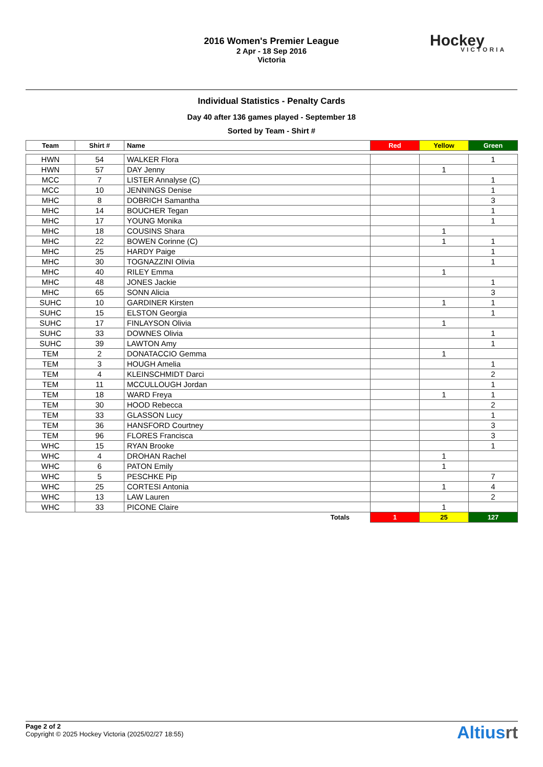2016 Women's Premier League
2 Apr - 18 Sep 2016
Victoria
Hockey
VICTORIA
Individual Statistics - Penalty Cards
Day 40 after 136 games played - September 18
Sorted by Team - Shirt #
| Team | Shirt # | Name | Red | Yellow | Green |
| --- | --- | --- | --- | --- | --- |
| HWN | 54 | WALKER Flora | | | 1 |
| HWN | 57 | DAY Jenny | | 1 | |
| MCC | 7 | LISTER Annalyse (C) | | | 1 |
| MCC | 10 | JENNINGS Denise | | | 1 |
| MHC | 8 | DOBRICH Samantha | | | 3 |
| MHC | 14 | BOUCHER Tegan | | | 1 |
| MHC | 17 | YOUNG Monika | | | 1 |
| MHC | 18 | COUSINS Shara | | 1 | |
| MHC | 22 | BOWEN Corinne (C) | | 1 | 1 |
| MHC | 25 | HARDY Paige | | | 1 |
| MHC | 30 | TOGNAZZINI Olivia | | | 1 |
| MHC | 40 | RILEY Emma | | 1 | |
| MHC | 48 | JONES Jackie | | | 1 |
| MHC | 65 | SONN Alicia | | | 3 |
| SUHC | 10 | GARDINER Kirsten | | 1 | 1 |
| SUHC | 15 | ELSTON Georgia | | | 1 |
| SUHC | 17 | FINLAYSON Olivia | | 1 | |
| SUHC | 33 | DOWNES Olivia | | | 1 |
| SUHC | 39 | LAWTON Amy | | | 1 |
| TEM | 2 | DONATACCIO Gemma | | 1 | |
| TEM | 3 | HOUGH Amelia | | | 1 |
| TEM | 4 | KLEINSCHMIDT Darci | | | 2 |
| TEM | 11 | MCCULLOUGH Jordan | | | 1 |
| TEM | 18 | WARD Freya | | 1 | 1 |
| TEM | 30 | HOOD Rebecca | | | 2 |
| TEM | 33 | GLASSON Lucy | | | 1 |
| TEM | 36 | HANSFORD Courtney | | | 3 |
| TEM | 96 | FLORES Francisca | | | 3 |
| WHC | 15 | RYAN Brooke | | | 1 |
| WHC | 4 | DROHAN Rachel | | 1 | |
| WHC | 6 | PATON Emily | | 1 | |
| WHC | 5 | PESCHKE Pip | | | 7 |
| WHC | 25 | CORTESI Antonia | | 1 | 4 |
| WHC | 13 | LAW Lauren | | | 2 |
| WHC | 33 | PICONE Claire | | 1 | |
| | | Totals | 1 | 25 | 127 |
Page 2 of 2
Copyright © 2025 Hockey Victoria (2025/02/27 18:55)
Altiusrt